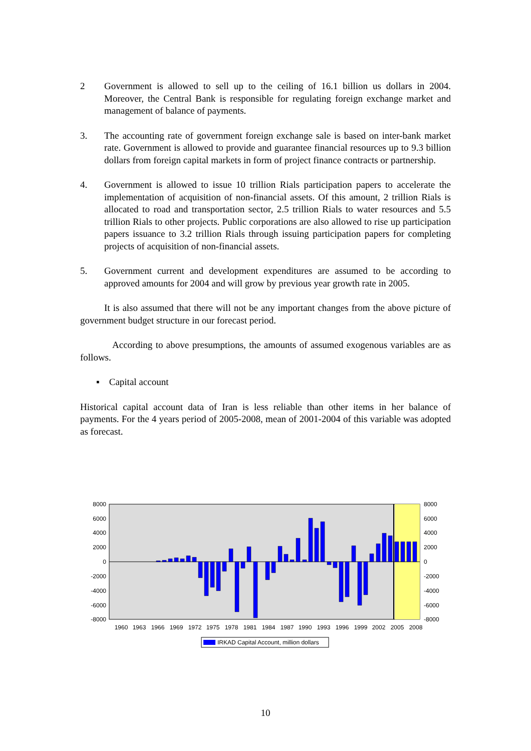2 Government is allowed to sell up to the ceiling of 16.1 billion us dollars in 2004. Moreover, the Central Bank is responsible for regulating foreign exchange market and management of balance of payments.
3. The accounting rate of government foreign exchange sale is based on inter-bank market rate. Government is allowed to provide and guarantee financial resources up to 9.3 billion dollars from foreign capital markets in form of project finance contracts or partnership.
4. Government is allowed to issue 10 trillion Rials participation papers to accelerate the implementation of acquisition of non-financial assets. Of this amount, 2 trillion Rials is allocated to road and transportation sector, 2.5 trillion Rials to water resources and 5.5 trillion Rials to other projects. Public corporations are also allowed to rise up participation papers issuance to 3.2 trillion Rials through issuing participation papers for completing projects of acquisition of non-financial assets.
5. Government current and development expenditures are assumed to be according to approved amounts for 2004 and will grow by previous year growth rate in 2005.
It is also assumed that there will not be any important changes from the above picture of government budget structure in our forecast period.
According to above presumptions, the amounts of assumed exogenous variables are as follows.
▪ Capital account
Historical capital account data of Iran is less reliable than other items in her balance of payments. For the 4 years period of 2005-2008, mean of 2001-2004 of this variable was adopted as forecast.
8000
6000
4000
2000
0
-2000
-4000
-6000
-8000
8000
6000
4000
2000
0
-2000
-4000
-6000
-8000
1960
1963
1966
1969
1972
1975
1978
1981
1984
1987
1990
1993
1996
1999
2002
2005
2008
IRKAD Capital Account, million dollars
10